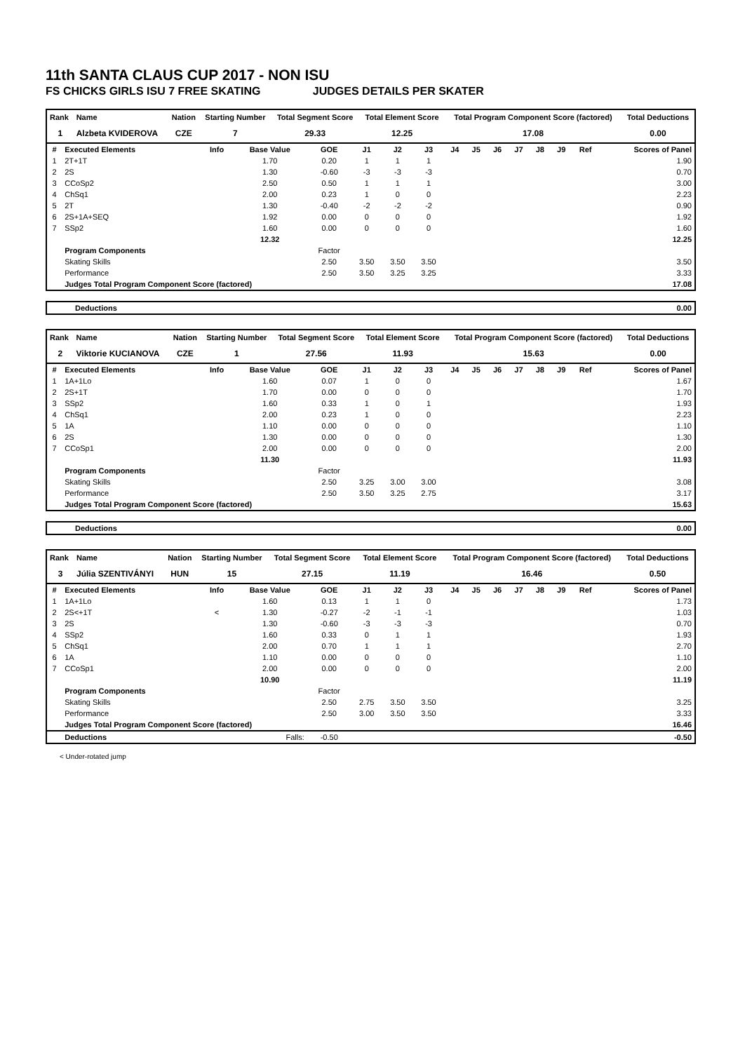11th SANTA CLAUS CUP 2017 - NON ISU
FS CHICKS GIRLS ISU 7 FREE SKATING JUDGES DETAILS PER SKATER
| Rank | Name | Nation | Starting Number | Total Segment Score | Total Element Score | Total Program Component Score (factored) | Total Deductions |
| --- | --- | --- | --- | --- | --- | --- | --- |
| 1 | Alzbeta KVIDEROVA | CZE | 7 | 29.33 | 12.25 | 17.08 | 0.00 |
| # | Executed Elements | Info | Base Value | GOE | J1 | J2 | J3 | J4 | J5 | J6 | J7 | J8 | J9 | Ref | Scores of Panel |
| --- | --- | --- | --- | --- | --- | --- | --- | --- | --- | --- | --- | --- | --- | --- | --- |
| 1 | 2T+1T | | 1.70 | 0.20 | 1 | 1 | 1 | | | | | | | | 1.90 |
| 2 | 2S | | 1.30 | -0.60 | -3 | -3 | -3 | | | | | | | | 0.70 |
| 3 | CCoSp2 | | 2.50 | 0.50 | 1 | 1 | 1 | | | | | | | | 3.00 |
| 4 | ChSq1 | | 2.00 | 0.23 | 1 | 0 | 0 | | | | | | | | 2.23 |
| 5 | 2T | | 1.30 | -0.40 | -2 | -2 | -2 | | | | | | | | 0.90 |
| 6 | 2S+1A+SEQ | | 1.92 | 0.00 | 0 | 0 | 0 | | | | | | | | 1.92 |
| 7 | SSp2 | | 1.60 | 0.00 | 0 | 0 | 0 | | | | | | | | 1.60 |
| | | | 12.32 | | | | | | | | | | | | 12.25 |
| | Program Components | | | Factor | | | | | | | | | | | |
| | Skating Skills | | | 2.50 | 3.50 | 3.50 | 3.50 | | | | | | | | 3.50 |
| | Performance | | | 2.50 | 3.50 | 3.25 | 3.25 | | | | | | | | 3.33 |
| | Judges Total Program Component Score (factored) | | | | | | | | | | | | | | 17.08 |
| Deductions | 0.00 |
| Rank | Name | Nation | Starting Number | Total Segment Score | Total Element Score | Total Program Component Score (factored) | Total Deductions |
| --- | --- | --- | --- | --- | --- | --- | --- |
| 2 | Viktorie KUCIANOVA | CZE | 1 | 27.56 | 11.93 | 15.63 | 0.00 |
| # | Executed Elements | Info | Base Value | GOE | J1 | J2 | J3 | J4 | J5 | J6 | J7 | J8 | J9 | Ref | Scores of Panel |
| --- | --- | --- | --- | --- | --- | --- | --- | --- | --- | --- | --- | --- | --- | --- | --- |
| 1 | 1A+1Lo | | 1.60 | 0.07 | 1 | 0 | 0 | | | | | | | | 1.67 |
| 2 | 2S+1T | | 1.70 | 0.00 | 0 | 0 | 0 | | | | | | | | 1.70 |
| 3 | SSp2 | | 1.60 | 0.33 | 1 | 0 | 1 | | | | | | | | 1.93 |
| 4 | ChSq1 | | 2.00 | 0.23 | 1 | 0 | 0 | | | | | | | | 2.23 |
| 5 | 1A | | 1.10 | 0.00 | 0 | 0 | 0 | | | | | | | | 1.10 |
| 6 | 2S | | 1.30 | 0.00 | 0 | 0 | 0 | | | | | | | | 1.30 |
| 7 | CCoSp1 | | 2.00 | 0.00 | 0 | 0 | 0 | | | | | | | | 2.00 |
| | | | 11.30 | | | | | | | | | | | | 11.93 |
| | Program Components | | | Factor | | | | | | | | | | | |
| | Skating Skills | | | 2.50 | 3.25 | 3.00 | 3.00 | | | | | | | | 3.08 |
| | Performance | | | 2.50 | 3.50 | 3.25 | 2.75 | | | | | | | | 3.17 |
| | Judges Total Program Component Score (factored) | | | | | | | | | | | | | | 15.63 |
| Deductions | 0.00 |
| Rank | Name | Nation | Starting Number | Total Segment Score | Total Element Score | Total Program Component Score (factored) | Total Deductions |
| --- | --- | --- | --- | --- | --- | --- | --- |
| 3 | Júlia SZENTIVÁNYI | HUN | 15 | 27.15 | 11.19 | 16.46 | 0.50 |
| # | Executed Elements | Info | Base Value | GOE | J1 | J2 | J3 | J4 | J5 | J6 | J7 | J8 | J9 | Ref | Scores of Panel |
| --- | --- | --- | --- | --- | --- | --- | --- | --- | --- | --- | --- | --- | --- | --- | --- |
| 1 | 1A+1Lo | | 1.60 | 0.13 | 1 | 1 | 0 | | | | | | | | 1.73 |
| 2 | 2S<+1T | < | 1.30 | -0.27 | -2 | -1 | -1 | | | | | | | | 1.03 |
| 3 | 2S | | 1.30 | -0.60 | -3 | -3 | -3 | | | | | | | | 0.70 |
| 4 | SSp2 | | 1.60 | 0.33 | 0 | 1 | 1 | | | | | | | | 1.93 |
| 5 | ChSq1 | | 2.00 | 0.70 | 1 | 1 | 1 | | | | | | | | 2.70 |
| 6 | 1A | | 1.10 | 0.00 | 0 | 0 | 0 | | | | | | | | 1.10 |
| 7 | CCoSp1 | | 2.00 | 0.00 | 0 | 0 | 0 | | | | | | | | 2.00 |
| | | | 10.90 | | | | | | | | | | | | 11.19 |
| | Program Components | | | Factor | | | | | | | | | | | |
| | Skating Skills | | | 2.50 | 2.75 | 3.50 | 3.50 | | | | | | | | 3.25 |
| | Performance | | | 2.50 | 3.00 | 3.50 | 3.50 | | | | | | | | 3.33 |
| | Judges Total Program Component Score (factored) | | | | | | | | | | | | | | 16.46 |
| | Deductions | Falls: | | -0.50 | | | | | | | | | | | -0.50 |
< Under-rotated jump